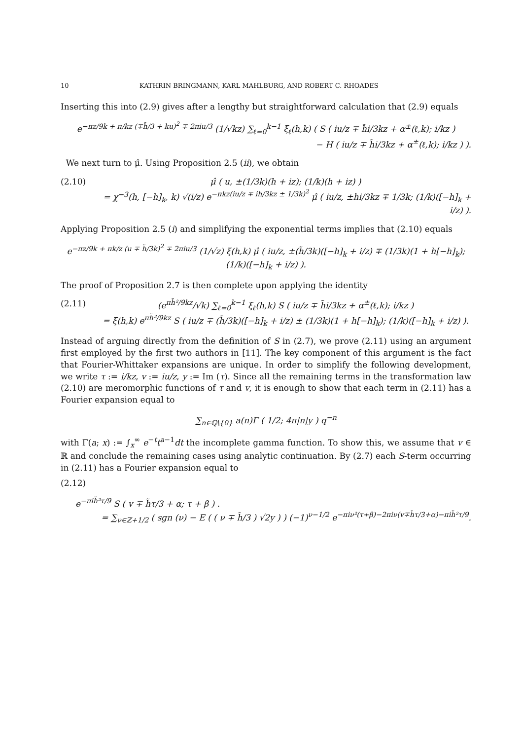10 KATHRIN BRINGMANN, KARL MAHLBURG, AND ROBERT C. RHOADES
Inserting this into (2.9) gives after a lengthy but straightforward calculation that (2.9) equals
e<sup>−πz/9k + π/kz (∓h̃/3 + ku)<sup>2</sup> ∓ 2πiu/3</sup> (1/√kz) ∑<sub>ℓ=0</sub><sup>k−1</sup> ξ<sub>ℓ</sub>(h,k) ( S ( iu/z ∓ h̃i/3kz + α<sup>±</sup>(ℓ,k); i/kz )
− H ( iu/z ∓ h̃i/3kz + α<sup>±</sup>(ℓ,k); i/kz ) ).
We next turn to μ̂. Using Proposition 2.5 (ii), we obtain
(2.10) μ̂ ( u, ±(1/3k)(h + iz); (1/k)(h + iz) )
= χ<sup>−3</sup>(h, [−h]<sub>k</sub>, k) √(i/z) e<sup>−πkz(iu/z ∓ ih/3kz ± 1/3k)<sup>2</sup></sup> μ̂ ( iu/z, ±hi/3kz ∓ 1/3k; (1/k)([−h]<sub>k</sub> + i/z) ).
Applying Proposition 2.5 (i) and simplifying the exponential terms implies that (2.10) equals
e<sup>−πz/9k + πk/z (u ∓ h̃/3k)<sup>2</sup> ∓ 2πiu/3</sup> (1/√z) ξ(h,k) μ̂ ( iu/z, ±(h̃/3k)([−h]<sub>k</sub> + i/z) ∓ (1/3k)(1 + h[−h]<sub>k</sub>); (1/k)([−h]<sub>k</sub> + i/z) ).
The proof of Proposition 2.7 is then complete upon applying the identity
(2.11) (e<sup>πh̃²/9kz</sup>/√k) ∑<sub>ℓ=0</sub><sup>k−1</sup> ξ<sub>ℓ</sub>(h,k) S ( iu/z ∓ h̃i/3kz + α<sup>±</sup>(ℓ,k); i/kz )
= ξ(h,k) e<sup>πh̃²/9kz</sup> S ( iu/z ∓ (h̃/3k)([−h]<sub>k</sub> + i/z) ± (1/3k)(1 + h[−h]<sub>k</sub>); (1/k)([−h]<sub>k</sub> + i/z) ).
Instead of arguing directly from the definition of S in (2.7), we prove (2.11) using an argument first employed by the first two authors in [11]. The key component of this argument is the fact that Fourier-Whittaker expansions are unique. In order to simplify the following development, we write τ := i/kz, v := iu/z, y := Im (τ). Since all the remaining terms in the transformation law (2.10) are meromorphic functions of τ and v, it is enough to show that each term in (2.11) has a Fourier expansion equal to
∑<sub>n∈ℚ\{0}</sub> a(n)Γ ( 1/2; 4π|n|y ) q<sup>−n</sup>
with Γ(a; x) := ∫<sub>x</sub><sup>∞</sup> e<sup>−t</sup>t<sup>a−1</sup>dt the incomplete gamma function. To show this, we assume that v ∈ ℝ and conclude the remaining cases using analytic continuation. By (2.7) each S-term occurring in (2.11) has a Fourier expansion equal to
(2.12)
e<sup>−πih̃²τ/9</sup> S ( v ∓ h̃τ/3 + α; τ + β ) .
= ∑<sub>ν∈ℤ+1/2</sub> ( sgn (ν) − E ( ( ν ∓ h̃/3 ) √2y ) ) (−1)<sup>ν−1/2</sup> e<sup>−πiν²(τ+β)−2πiν(v∓h̃τ/3+α)−πih̃²τ/9</sup>.